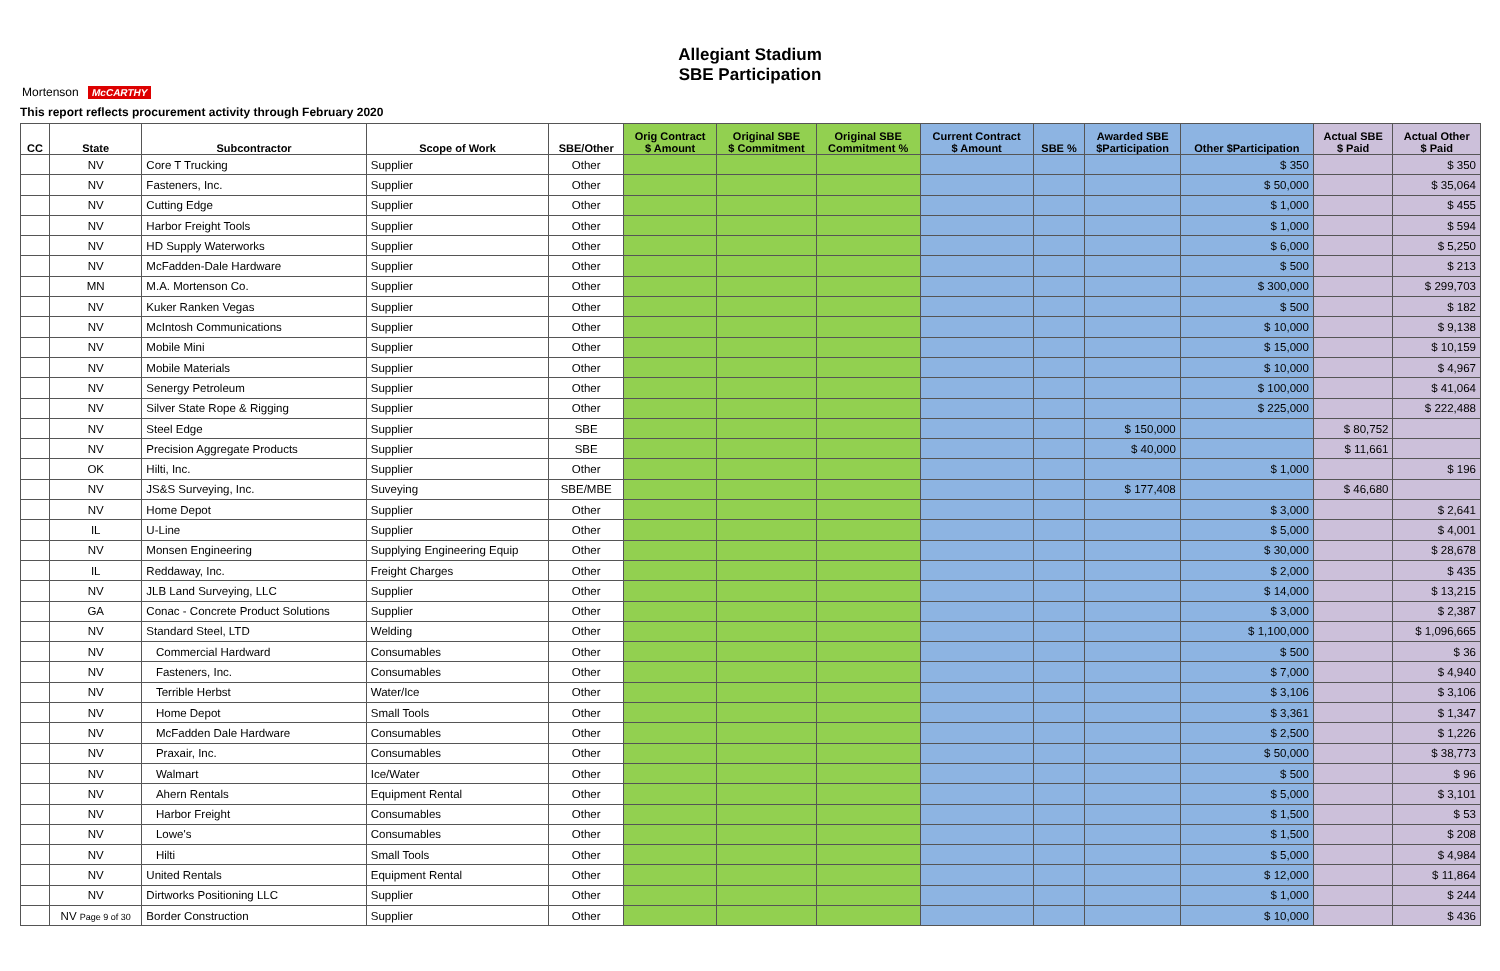Mortenson McCARTHY
Allegiant Stadium
SBE Participation
This report reflects procurement activity through February 2020
| CC | State | Subcontractor | Scope of Work | SBE/Other | Orig Contract $ Amount | Original SBE $ Commitment | Original SBE Commitment % | Current Contract $ Amount | SBE % | Awarded SBE $Participation | Other $Participation | Actual SBE $ Paid | Actual Other $ Paid |
| --- | --- | --- | --- | --- | --- | --- | --- | --- | --- | --- | --- | --- | --- |
| | NV | Core T Trucking | Supplier | Other | | | | | | | $ 350 | | $ 350 |
| | NV | Fasteners, Inc. | Supplier | Other | | | | | | | $ 50,000 | | $ 35,064 |
| | NV | Cutting Edge | Supplier | Other | | | | | | | $ 1,000 | | $ 455 |
| | NV | Harbor Freight Tools | Supplier | Other | | | | | | | $ 1,000 | | $ 594 |
| | NV | HD Supply Waterworks | Supplier | Other | | | | | | | $ 6,000 | | $ 5,250 |
| | NV | McFadden-Dale Hardware | Supplier | Other | | | | | | | $ 500 | | $ 213 |
| | MN | M.A. Mortenson Co. | Supplier | Other | | | | | | | $ 300,000 | | $ 299,703 |
| | NV | Kuker Ranken Vegas | Supplier | Other | | | | | | | $ 500 | | $ 182 |
| | NV | McIntosh Communications | Supplier | Other | | | | | | | $ 10,000 | | $ 9,138 |
| | NV | Mobile Mini | Supplier | Other | | | | | | | $ 15,000 | | $ 10,159 |
| | NV | Mobile Materials | Supplier | Other | | | | | | | $ 10,000 | | $ 4,967 |
| | NV | Senergy Petroleum | Supplier | Other | | | | | | | $ 100,000 | | $ 41,064 |
| | NV | Silver State Rope & Rigging | Supplier | Other | | | | | | | $ 225,000 | | $ 222,488 |
| | NV | Steel Edge | Supplier | SBE | | | | | | $ 150,000 | | $ 80,752 | |
| | NV | Precision Aggregate Products | Supplier | SBE | | | | | | $ 40,000 | | $ 11,661 | |
| | OK | Hilti, Inc. | Supplier | Other | | | | | | | $ 1,000 | | $ 196 |
| | NV | JS&S Surveying, Inc. | Suveying | SBE/MBE | | | | | | $ 177,408 | | $ 46,680 | |
| | NV | Home Depot | Supplier | Other | | | | | | | $ 3,000 | | $ 2,641 |
| | IL | U-Line | Supplier | Other | | | | | | | $ 5,000 | | $ 4,001 |
| | NV | Monsen Engineering | Supplying Engineering Equip | Other | | | | | | | $ 30,000 | | $ 28,678 |
| | IL | Reddaway, Inc. | Freight Charges | Other | | | | | | | $ 2,000 | | $ 435 |
| | NV | JLB Land Surveying, LLC | Supplier | Other | | | | | | | $ 14,000 | | $ 13,215 |
| | GA | Conac - Concrete Product Solutions | Supplier | Other | | | | | | | $ 3,000 | | $ 2,387 |
| | NV | Standard Steel, LTD | Welding | Other | | | | | | | $ 1,100,000 | | $ 1,096,665 |
| | NV | Commercial Hardward | Consumables | Other | | | | | | | $ 500 | | $ 36 |
| | NV | Fasteners, Inc. | Consumables | Other | | | | | | | $ 7,000 | | $ 4,940 |
| | NV | Terrible Herbst | Water/Ice | Other | | | | | | | $ 3,106 | | $ 3,106 |
| | NV | Home Depot | Small Tools | Other | | | | | | | $ 3,361 | | $ 1,347 |
| | NV | McFadden Dale Hardware | Consumables | Other | | | | | | | $ 2,500 | | $ 1,226 |
| | NV | Praxair, Inc. | Consumables | Other | | | | | | | $ 50,000 | | $ 38,773 |
| | NV | Walmart | Ice/Water | Other | | | | | | | $ 500 | | $ 96 |
| | NV | Ahern Rentals | Equipment Rental | Other | | | | | | | $ 5,000 | | $ 3,101 |
| | NV | Harbor Freight | Consumables | Other | | | | | | | $ 1,500 | | $ 53 |
| | NV | Lowe's | Consumables | Other | | | | | | | $ 1,500 | | $ 208 |
| | NV | Hilti | Small Tools | Other | | | | | | | $ 5,000 | | $ 4,984 |
| | NV | United Rentals | Equipment Rental | Other | | | | | | | $ 12,000 | | $ 11,864 |
| | NV | Dirtworks Positioning LLC | Supplier | Other | | | | | | | $ 1,000 | | $ 244 |
| | NV Page 9 of 30 | Border Construction | Supplier | Other | | | | | | | $ 10,000 | | $ 436 |